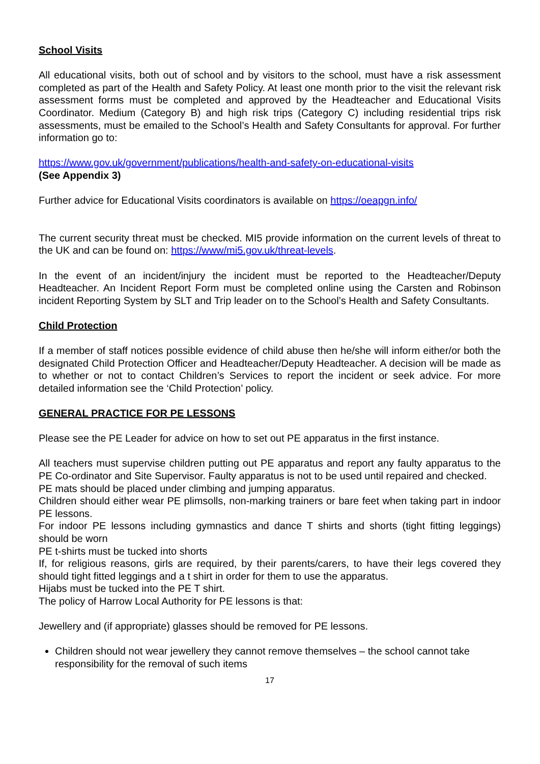School Visits
All educational visits, both out of school and by visitors to the school, must have a risk assessment completed as part of the Health and Safety Policy. At least one month prior to the visit the relevant risk assessment forms must be completed and approved by the Headteacher and Educational Visits Coordinator. Medium (Category B) and high risk trips (Category C) including residential trips risk assessments, must be emailed to the School’s Health and Safety Consultants for approval. For further information go to:
https://www.gov.uk/government/publications/health-and-safety-on-educational-visits
(See Appendix 3)
Further advice for Educational Visits coordinators is available on https://oeapgn.info/
The current security threat must be checked. MI5 provide information on the current levels of threat to the UK and can be found on: https://www/mi5.gov.uk/threat-levels.
In the event of an incident/injury the incident must be reported to the Headteacher/Deputy Headteacher. An Incident Report Form must be completed online using the Carsten and Robinson incident Reporting System by SLT and Trip leader on to the School’s Health and Safety Consultants.
Child Protection
If a member of staff notices possible evidence of child abuse then he/she will inform either/or both the designated Child Protection Officer and Headteacher/Deputy Headteacher. A decision will be made as to whether or not to contact Children’s Services to report the incident or seek advice. For more detailed information see the ‘Child Protection’ policy.
GENERAL PRACTICE FOR PE LESSONS
Please see the PE Leader for advice on how to set out PE apparatus in the first instance.
All teachers must supervise children putting out PE apparatus and report any faulty apparatus to the PE Co-ordinator and Site Supervisor. Faulty apparatus is not to be used until repaired and checked.
PE mats should be placed under climbing and jumping apparatus.
Children should either wear PE plimsolls, non-marking trainers or bare feet when taking part in indoor PE lessons.
For indoor PE lessons including gymnastics and dance T shirts and shorts (tight fitting leggings) should be worn
PE t-shirts must be tucked into shorts
If, for religious reasons, girls are required, by their parents/carers, to have their legs covered they should tight fitted leggings and a t shirt in order for them to use the apparatus.
Hijabs must be tucked into the PE T shirt.
The policy of Harrow Local Authority for PE lessons is that:
Jewellery and (if appropriate) glasses should be removed for PE lessons.
Children should not wear jewellery they cannot remove themselves – the school cannot take responsibility for the removal of such items
17